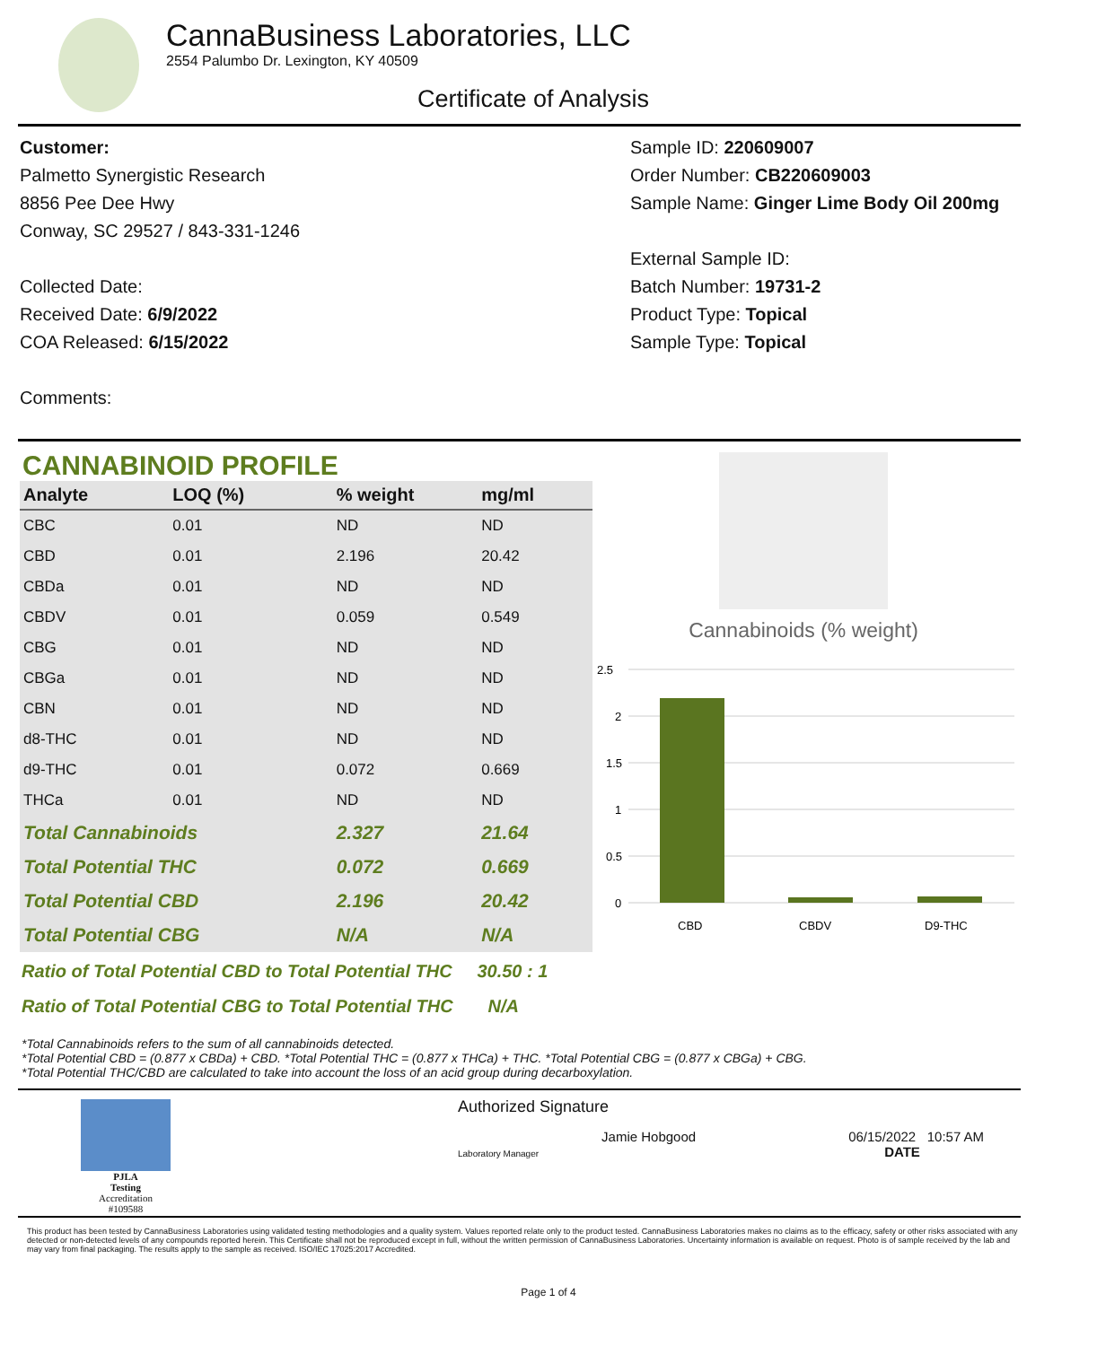CannaBusiness Laboratories, LLC
2554 Palumbo Dr. Lexington, KY 40509
Certificate of Analysis
Customer:
Palmetto Synergistic Research
8856 Pee Dee Hwy
Conway, SC 29527 / 843-331-1246
Collected Date:
Received Date: 6/9/2022
COA Released: 6/15/2022
Comments:
Sample ID: 220609007
Order Number: CB220609003
Sample Name: Ginger Lime Body Oil 200mg
External Sample ID:
Batch Number: 19731-2
Product Type: Topical
Sample Type: Topical
CANNABINOID PROFILE
| Analyte | LOQ (%) | % weight | mg/ml | |
| --- | --- | --- | --- | --- |
| CBC | 0.01 | ND | ND | |
| CBD | 0.01 | 2.196 | 20.42 | |
| CBDa | 0.01 | ND | ND | |
| CBDV | 0.01 | 0.059 | 0.549 | |
| CBG | 0.01 | ND | ND | |
| CBGa | 0.01 | ND | ND | |
| CBN | 0.01 | ND | ND | |
| d8-THC | 0.01 | ND | ND | |
| d9-THC | 0.01 | 0.072 | 0.669 | |
| THCa | 0.01 | ND | ND | |
| Total Cannabinoids | | 2.327 | 21.64 | |
| Total Potential THC | | 0.072 | 0.669 | |
| Total Potential CBD | | 2.196 | 20.42 | |
| Total Potential CBG | | N/A | N/A | |
Cannabinoids (% weight)
2.5
2
1.5
1
0.5
0
CBD
CBDV
D9-THC
Ratio of Total Potential CBD to Total Potential THC 30.50 : 1
Ratio of Total Potential CBG to Total Potential THC N/A
*Total Cannabinoids refers to the sum of all cannabinoids detected.
*Total Potential CBD = (0.877 x CBDa) + CBD. *Total Potential THC = (0.877 x THCa) + THC. *Total Potential CBG = (0.877 x CBGa) + CBG.
*Total Potential THC/CBD are calculated to take into account the loss of an acid group during decarboxylation.
PJLA
Testing
Accreditation #109588
Authorized Signature
Laboratory Manager Jamie Hobgood 06/15/2022 10:57 AM
DATE
This product has been tested by CannaBusiness Laboratories using validated testing methodologies and a quality system. Values reported relate only to the product tested. CannaBusiness Laboratories makes no claims as to the efficacy, safety or other risks associated with any detected or non-detected levels of any compounds reported herein. This Certificate shall not be reproduced except in full, without the written permission of CannaBusiness Laboratories. Uncertainty information is available on request. Photo is of sample received by the lab and may vary from final packaging. The results apply to the sample as received. ISO/IEC 17025:2017 Accredited.
Page 1 of 4